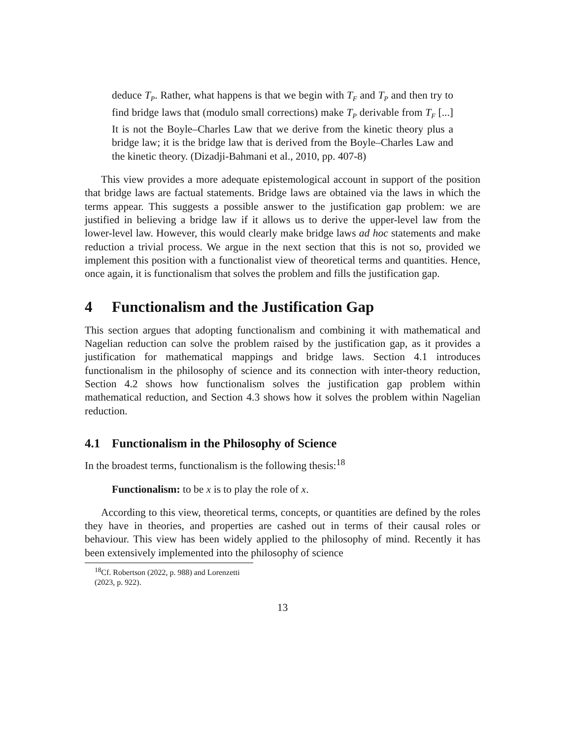deduce T<sub>P</sub>. Rather, what happens is that we begin with T<sub>F</sub> and T<sub>P</sub> and then try to find bridge laws that (modulo small corrections) make T<sub>P</sub> derivable from T<sub>F</sub> [...] It is not the Boyle–Charles Law that we derive from the kinetic theory plus a bridge law; it is the bridge law that is derived from the Boyle–Charles Law and the kinetic theory. (Dizadji-Bahmani et al., 2010, pp. 407-8)
This view provides a more adequate epistemological account in support of the position that bridge laws are factual statements. Bridge laws are obtained via the laws in which the terms appear. This suggests a possible answer to the justification gap problem: we are justified in believing a bridge law if it allows us to derive the upper-level law from the lower-level law. However, this would clearly make bridge laws ad hoc statements and make reduction a trivial process. We argue in the next section that this is not so, provided we implement this position with a functionalist view of theoretical terms and quantities. Hence, once again, it is functionalism that solves the problem and fills the justification gap.
4 Functionalism and the Justification Gap
This section argues that adopting functionalism and combining it with mathematical and Nagelian reduction can solve the problem raised by the justification gap, as it provides a justification for mathematical mappings and bridge laws. Section 4.1 introduces functionalism in the philosophy of science and its connection with inter-theory reduction, Section 4.2 shows how functionalism solves the justification gap problem within mathematical reduction, and Section 4.3 shows how it solves the problem within Nagelian reduction.
4.1 Functionalism in the Philosophy of Science
In the broadest terms, functionalism is the following thesis:<sup>18</sup>
Functionalism: to be x is to play the role of x.
According to this view, theoretical terms, concepts, or quantities are defined by the roles they have in theories, and properties are cashed out in terms of their causal roles or behaviour. This view has been widely applied to the philosophy of mind. Recently it has been extensively implemented into the philosophy of science
<sup>18</sup> Cf. Robertson (2022, p. 988) and Lorenzetti (2023, p. 922).
13